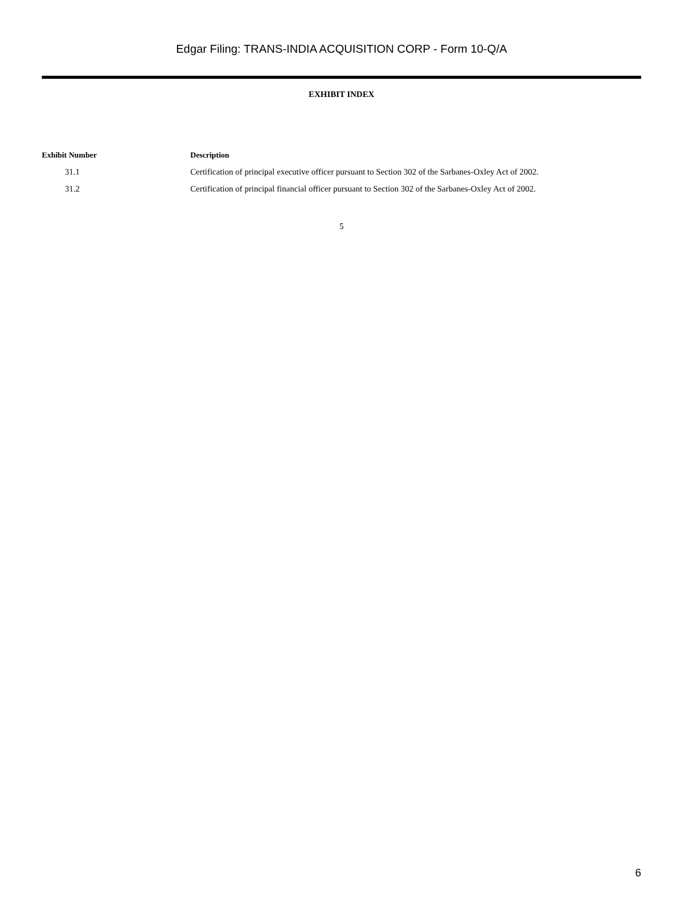Edgar Filing: TRANS-INDIA ACQUISITION CORP - Form 10-Q/A
EXHIBIT INDEX
| Exhibit Number | Description |
| --- | --- |
| 31.1 | Certification of principal executive officer pursuant to Section 302 of the Sarbanes-Oxley Act of 2002. |
| 31.2 | Certification of principal financial officer pursuant to Section 302 of the Sarbanes-Oxley Act of 2002. |
5
6